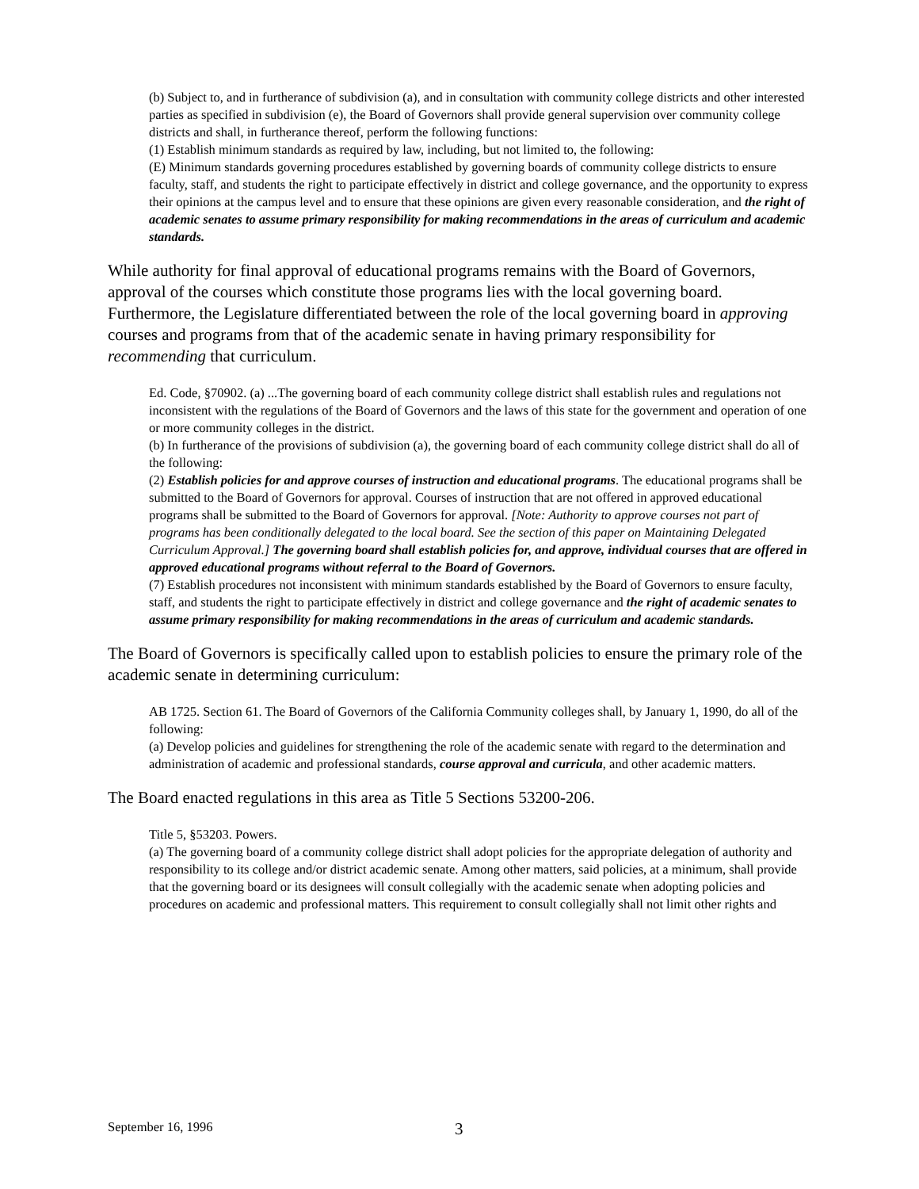(b) Subject to, and in furtherance of subdivision (a), and in consultation with community college districts and other interested parties as specified in subdivision (e), the Board of Governors shall provide general supervision over community college districts and shall, in furtherance thereof, perform the following functions:
(1) Establish minimum standards as required by law, including, but not limited to, the following:
(E) Minimum standards governing procedures established by governing boards of community college districts to ensure faculty, staff, and students the right to participate effectively in district and college governance, and the opportunity to express their opinions at the campus level and to ensure that these opinions are given every reasonable consideration, and the right of academic senates to assume primary responsibility for making recommendations in the areas of curriculum and academic standards.
While authority for final approval of educational programs remains with the Board of Governors, approval of the courses which constitute those programs lies with the local governing board. Furthermore, the Legislature differentiated between the role of the local governing board in approving courses and programs from that of the academic senate in having primary responsibility for recommending that curriculum.
Ed. Code, §70902. (a) ...The governing board of each community college district shall establish rules and regulations not inconsistent with the regulations of the Board of Governors and the laws of this state for the government and operation of one or more community colleges in the district.
(b) In furtherance of the provisions of subdivision (a), the governing board of each community college district shall do all of the following:
(2) Establish policies for and approve courses of instruction and educational programs. The educational programs shall be submitted to the Board of Governors for approval. Courses of instruction that are not offered in approved educational programs shall be submitted to the Board of Governors for approval. [Note: Authority to approve courses not part of programs has been conditionally delegated to the local board. See the section of this paper on Maintaining Delegated Curriculum Approval.] The governing board shall establish policies for, and approve, individual courses that are offered in approved educational programs without referral to the Board of Governors.
(7) Establish procedures not inconsistent with minimum standards established by the Board of Governors to ensure faculty, staff, and students the right to participate effectively in district and college governance and the right of academic senates to assume primary responsibility for making recommendations in the areas of curriculum and academic standards.
The Board of Governors is specifically called upon to establish policies to ensure the primary role of the academic senate in determining curriculum:
AB 1725. Section 61. The Board of Governors of the California Community colleges shall, by January 1, 1990, do all of the following:
(a) Develop policies and guidelines for strengthening the role of the academic senate with regard to the determination and administration of academic and professional standards, course approval and curricula, and other academic matters.
The Board enacted regulations in this area as Title 5 Sections 53200-206.
Title 5, §53203. Powers.
(a) The governing board of a community college district shall adopt policies for the appropriate delegation of authority and responsibility to its college and/or district academic senate. Among other matters, said policies, at a minimum, shall provide that the governing board or its designees will consult collegially with the academic senate when adopting policies and procedures on academic and professional matters. This requirement to consult collegially shall not limit other rights and
September 16, 1996 3